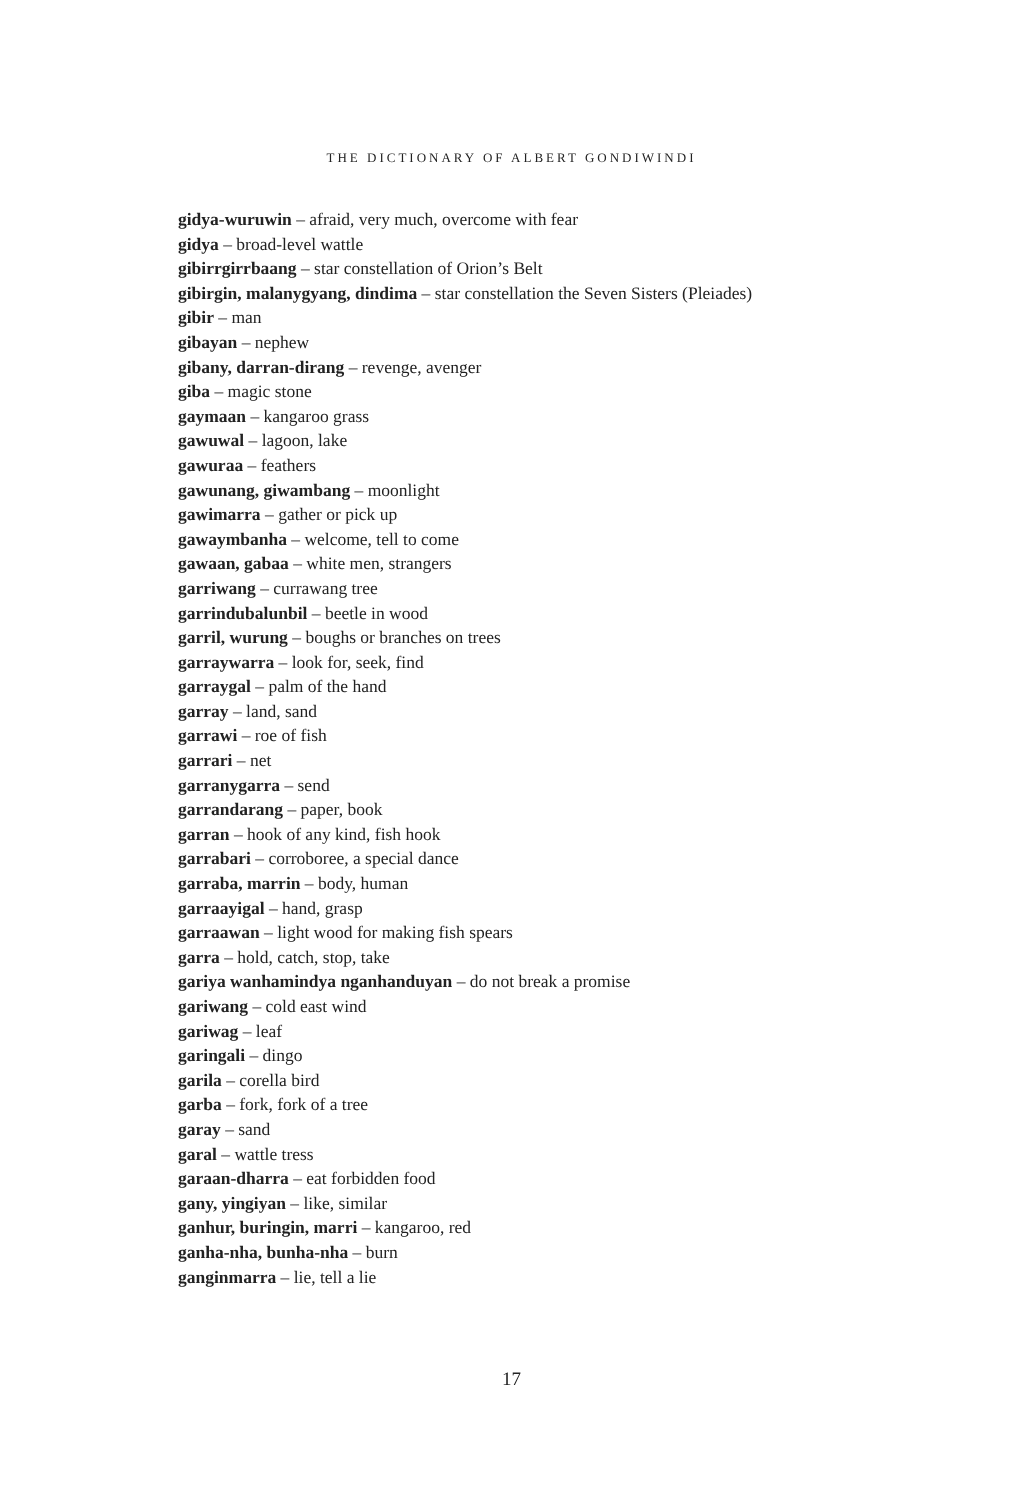THE DICTIONARY OF ALBERT GONDIWINDI
gidya-wuruwin – afraid, very much, overcome with fear
gidya – broad-level wattle
gibirrgirrbaang – star constellation of Orion’s Belt
gibirgin, malanygyang, dindima – star constellation the Seven Sisters (Pleiades)
gibir – man
gibayan – nephew
gibany, darran-dirang – revenge, avenger
giba – magic stone
gaymaan – kangaroo grass
gawuwal – lagoon, lake
gawuraa – feathers
gawunang, giwambang – moonlight
gawimarra – gather or pick up
gawaymbanha – welcome, tell to come
gawaan, gabaa – white men, strangers
garriwang – currawang tree
garrindubalunbil – beetle in wood
garril, wurung – boughs or branches on trees
garraywarra – look for, seek, find
garraygal – palm of the hand
garray – land, sand
garrawi – roe of fish
garrari – net
garranygarra – send
garrandarang – paper, book
garran – hook of any kind, fish hook
garrabari – corroboree, a special dance
garraba, marrin – body, human
garraayigal – hand, grasp
garraawan – light wood for making fish spears
garra – hold, catch, stop, take
gariya wanhamindya nganhanduyan – do not break a promise
gariwang – cold east wind
gariwag – leaf
garingali – dingo
garila – corella bird
garba – fork, fork of a tree
garay – sand
garal – wattle tress
garaan-dharra – eat forbidden food
gany, yingiyan – like, similar
ganhur, buringin, marri – kangaroo, red
ganha-nha, bunha-nha – burn
ganginmarra – lie, tell a lie
17